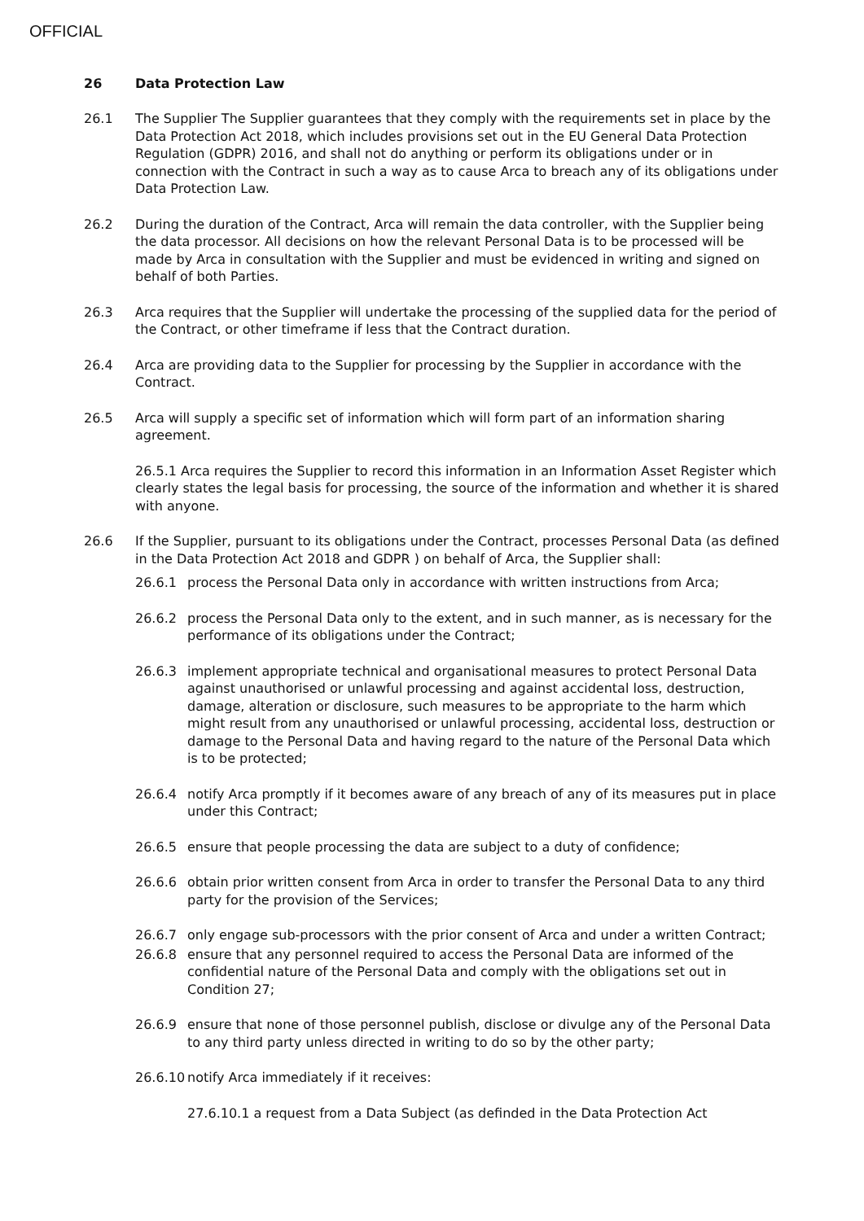OFFICIAL
26 Data Protection Law
26.1 The Supplier The Supplier guarantees that they comply with the requirements set in place by the Data Protection Act 2018, which includes provisions set out in the EU General Data Protection Regulation (GDPR) 2016, and shall not do anything or perform its obligations under or in connection with the Contract in such a way as to cause Arca to breach any of its obligations under Data Protection Law.
26.2 During the duration of the Contract, Arca will remain the data controller, with the Supplier being the data processor. All decisions on how the relevant Personal Data is to be processed will be made by Arca in consultation with the Supplier and must be evidenced in writing and signed on behalf of both Parties.
26.3 Arca requires that the Supplier will undertake the processing of the supplied data for the period of the Contract, or other timeframe if less that the Contract duration.
26.4 Arca are providing data to the Supplier for processing by the Supplier in accordance with the Contract.
26.5 Arca will supply a specific set of information which will form part of an information sharing agreement.
26.5.1 Arca requires the Supplier to record this information in an Information Asset Register which clearly states the legal basis for processing, the source of the information and whether it is shared with anyone.
26.6 If the Supplier, pursuant to its obligations under the Contract, processes Personal Data (as defined in the Data Protection Act 2018 and GDPR ) on behalf of Arca, the Supplier shall:
26.6.1 process the Personal Data only in accordance with written instructions from Arca;
26.6.2 process the Personal Data only to the extent, and in such manner, as is necessary for the performance of its obligations under the Contract;
26.6.3 implement appropriate technical and organisational measures to protect Personal Data against unauthorised or unlawful processing and against accidental loss, destruction, damage, alteration or disclosure, such measures to be appropriate to the harm which might result from any unauthorised or unlawful processing, accidental loss, destruction or damage to the Personal Data and having regard to the nature of the Personal Data which is to be protected;
26.6.4 notify Arca promptly if it becomes aware of any breach of any of its measures put in place under this Contract;
26.6.5 ensure that people processing the data are subject to a duty of confidence;
26.6.6 obtain prior written consent from Arca in order to transfer the Personal Data to any third party for the provision of the Services;
26.6.7 only engage sub-processors with the prior consent of Arca and under a written Contract;
26.6.8 ensure that any personnel required to access the Personal Data are informed of the confidential nature of the Personal Data and comply with the obligations set out in Condition 27;
26.6.9 ensure that none of those personnel publish, disclose or divulge any of the Personal Data to any third party unless directed in writing to do so by the other party;
26.6.10 notify Arca immediately if it receives:
27.6.10.1 a request from a Data Subject (as definded in the Data Protection Act